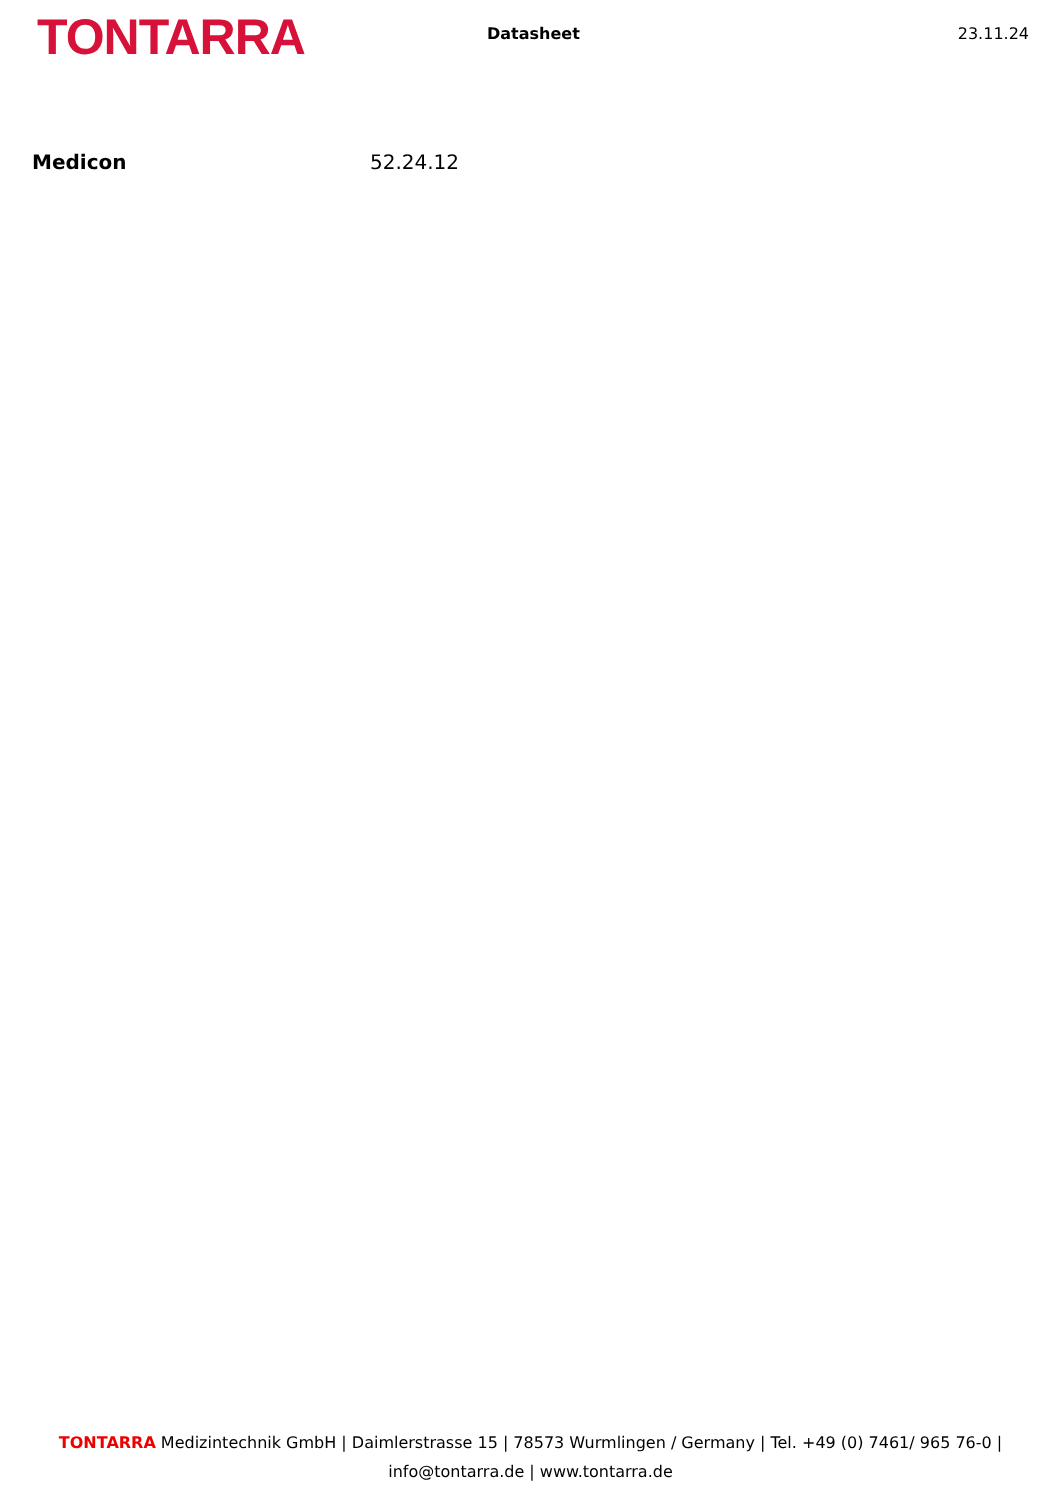TONTARRA
Datasheet 23.11.24
Medicon 52.24.12
TONTARRA Medizintechnik GmbH | Daimlerstrasse 15 | 78573 Wurmlingen / Germany | Tel. +49 (0) 7461/ 965 76-0 | info@tontarra.de | www.tontarra.de